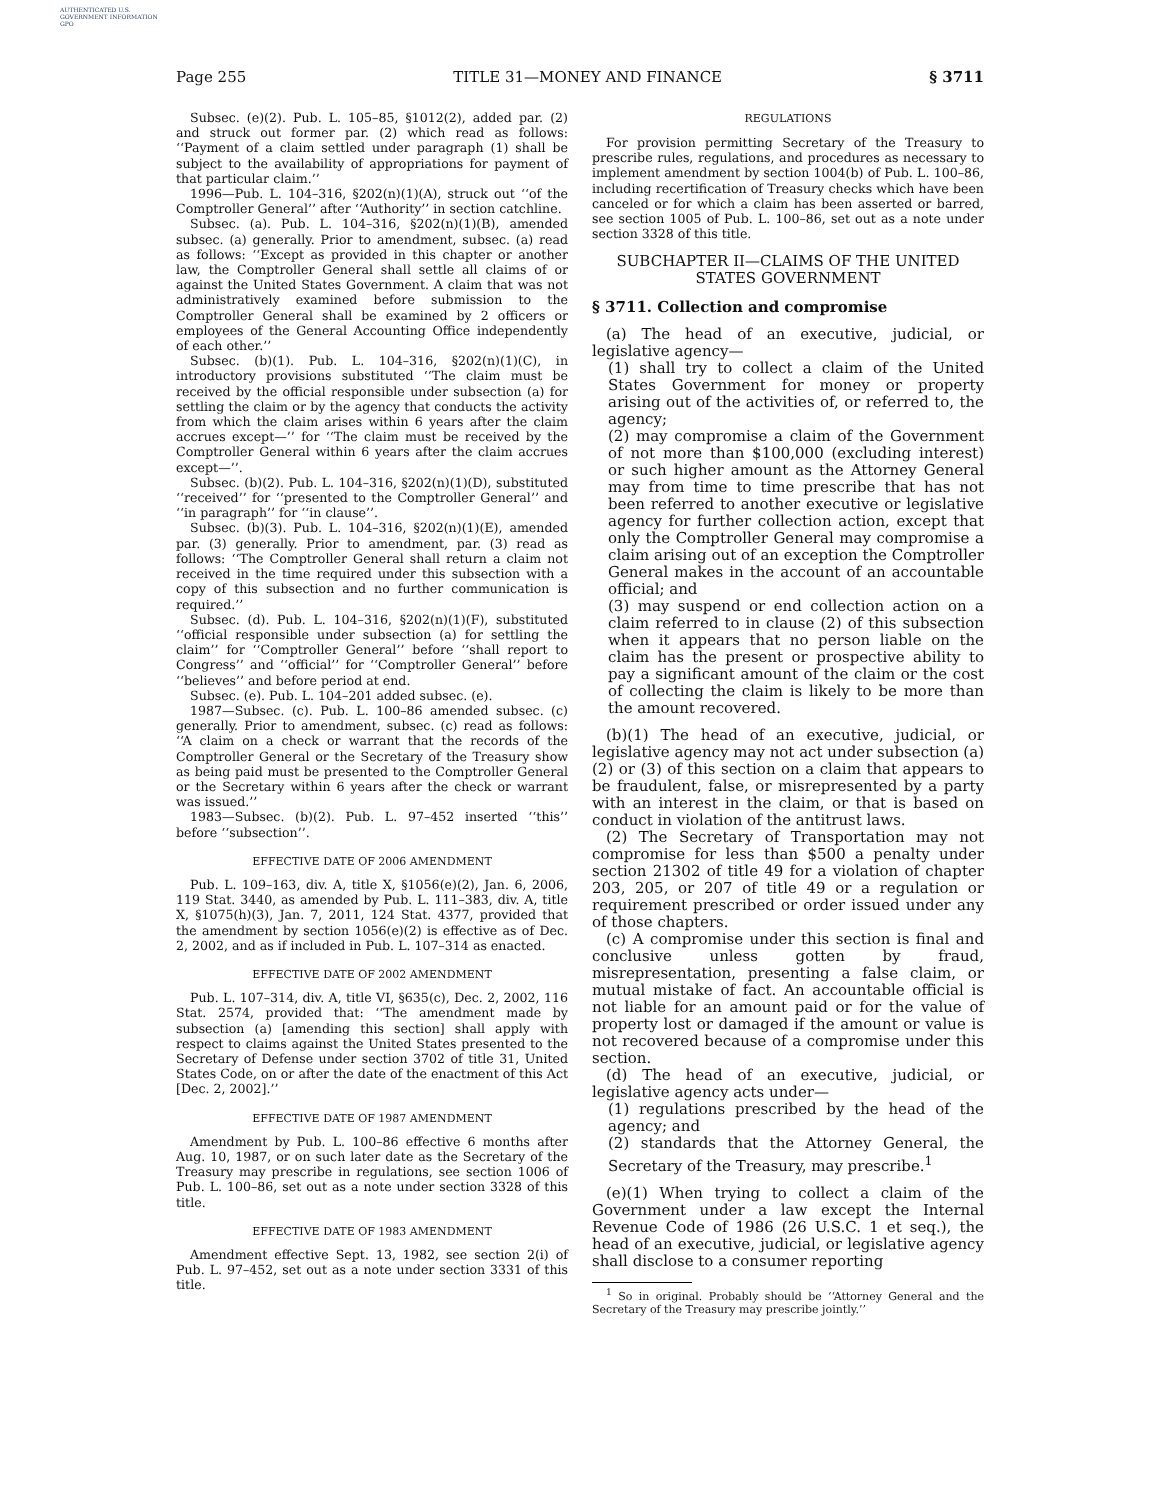AUTHENTICATED U.S. GOVERNMENT INFORMATION GPO
Page 255 TITLE 31—MONEY AND FINANCE § 3711
Subsec. (e)(2). Pub. L. 105–85, §1012(2), added par. (2) and struck out former par. (2) which read as follows: ‘‘Payment of a claim settled under paragraph (1) shall be subject to the availability of appropriations for payment of that particular claim.’’
1996—Pub. L. 104–316, §202(n)(1)(A), struck out ‘‘of the Comptroller General’’ after ‘‘Authority’’ in section catchline.
Subsec. (a). Pub. L. 104–316, §202(n)(1)(B), amended subsec. (a) generally. Prior to amendment, subsec. (a) read as follows: ‘‘Except as provided in this chapter or another law, the Comptroller General shall settle all claims of or against the United States Government. A claim that was not administratively examined before submission to the Comptroller General shall be examined by 2 officers or employees of the General Accounting Office independently of each other.’’
Subsec. (b)(1). Pub. L. 104–316, §202(n)(1)(C), in introductory provisions substituted ‘‘The claim must be received by the official responsible under subsection (a) for settling the claim or by the agency that conducts the activity from which the claim arises within 6 years after the claim accrues except—’’ for ‘‘The claim must be received by the Comptroller General within 6 years after the claim accrues except—’’.
Subsec. (b)(2). Pub. L. 104–316, §202(n)(1)(D), substituted ‘‘received’’ for ‘‘presented to the Comptroller General’’ and ‘‘in paragraph’’ for ‘‘in clause’’.
Subsec. (b)(3). Pub. L. 104–316, §202(n)(1)(E), amended par. (3) generally. Prior to amendment, par. (3) read as follows: ‘‘The Comptroller General shall return a claim not received in the time required under this subsection with a copy of this subsection and no further communication is required.’’
Subsec. (d). Pub. L. 104–316, §202(n)(1)(F), substituted ‘‘official responsible under subsection (a) for settling the claim’’ for ‘‘Comptroller General’’ before ‘‘shall report to Congress’’ and ‘‘official’’ for ‘‘Comptroller General’’ before ‘‘believes’’ and before period at end.
Subsec. (e). Pub. L. 104–201 added subsec. (e).
1987—Subsec. (c). Pub. L. 100–86 amended subsec. (c) generally. Prior to amendment, subsec. (c) read as follows: ‘‘A claim on a check or warrant that the records of the Comptroller General or the Secretary of the Treasury show as being paid must be presented to the Comptroller General or the Secretary within 6 years after the check or warrant was issued.’’
1983—Subsec. (b)(2). Pub. L. 97–452 inserted ‘‘this’’ before ‘‘subsection’’.
EFFECTIVE DATE OF 2006 AMENDMENT
Pub. L. 109–163, div. A, title X, §1056(e)(2), Jan. 6, 2006, 119 Stat. 3440, as amended by Pub. L. 111–383, div. A, title X, §1075(h)(3), Jan. 7, 2011, 124 Stat. 4377, provided that the amendment by section 1056(e)(2) is effective as of Dec. 2, 2002, and as if included in Pub. L. 107–314 as enacted.
EFFECTIVE DATE OF 2002 AMENDMENT
Pub. L. 107–314, div. A, title VI, §635(c), Dec. 2, 2002, 116 Stat. 2574, provided that: ‘‘The amendment made by subsection (a) [amending this section] shall apply with respect to claims against the United States presented to the Secretary of Defense under section 3702 of title 31, United States Code, on or after the date of the enactment of this Act [Dec. 2, 2002].’’
EFFECTIVE DATE OF 1987 AMENDMENT
Amendment by Pub. L. 100–86 effective 6 months after Aug. 10, 1987, or on such later date as the Secretary of the Treasury may prescribe in regulations, see section 1006 of Pub. L. 100–86, set out as a note under section 3328 of this title.
EFFECTIVE DATE OF 1983 AMENDMENT
Amendment effective Sept. 13, 1982, see section 2(i) of Pub. L. 97–452, set out as a note under section 3331 of this title.
REGULATIONS
For provision permitting Secretary of the Treasury to prescribe rules, regulations, and procedures as necessary to implement amendment by section 1004(b) of Pub. L. 100–86, including recertification of Treasury checks which have been canceled or for which a claim has been asserted or barred, see section 1005 of Pub. L. 100–86, set out as a note under section 3328 of this title.
SUBCHAPTER II—CLAIMS OF THE UNITED STATES GOVERNMENT
§ 3711. Collection and compromise
(a) The head of an executive, judicial, or legislative agency—
(1) shall try to collect a claim of the United States Government for money or property arising out of the activities of, or referred to, the agency;
(2) may compromise a claim of the Government of not more than $100,000 (excluding interest) or such higher amount as the Attorney General may from time to time prescribe that has not been referred to another executive or legislative agency for further collection action, except that only the Comptroller General may compromise a claim arising out of an exception the Comptroller General makes in the account of an accountable official; and
(3) may suspend or end collection action on a claim referred to in clause (2) of this subsection when it appears that no person liable on the claim has the present or prospective ability to pay a significant amount of the claim or the cost of collecting the claim is likely to be more than the amount recovered.
(b)(1) The head of an executive, judicial, or legislative agency may not act under subsection (a)(2) or (3) of this section on a claim that appears to be fraudulent, false, or misrepresented by a party with an interest in the claim, or that is based on conduct in violation of the antitrust laws.
(2) The Secretary of Transportation may not compromise for less than $500 a penalty under section 21302 of title 49 for a violation of chapter 203, 205, or 207 of title 49 or a regulation or requirement prescribed or order issued under any of those chapters.
(c) A compromise under this section is final and conclusive unless gotten by fraud, misrepresentation, presenting a false claim, or mutual mistake of fact. An accountable official is not liable for an amount paid or for the value of property lost or damaged if the amount or value is not recovered because of a compromise under this section.
(d) The head of an executive, judicial, or legislative agency acts under—
(1) regulations prescribed by the head of the agency; and
(2) standards that the Attorney General, the Secretary of the Treasury, may prescribe.<sup>1</sup>
(e)(1) When trying to collect a claim of the Government under a law except the Internal Revenue Code of 1986 (26 U.S.C. 1 et seq.), the head of an executive, judicial, or legislative agency shall disclose to a consumer reporting
<sup>1</sup> So in original. Probably should be ‘‘Attorney General and the Secretary of the Treasury may prescribe jointly.’’